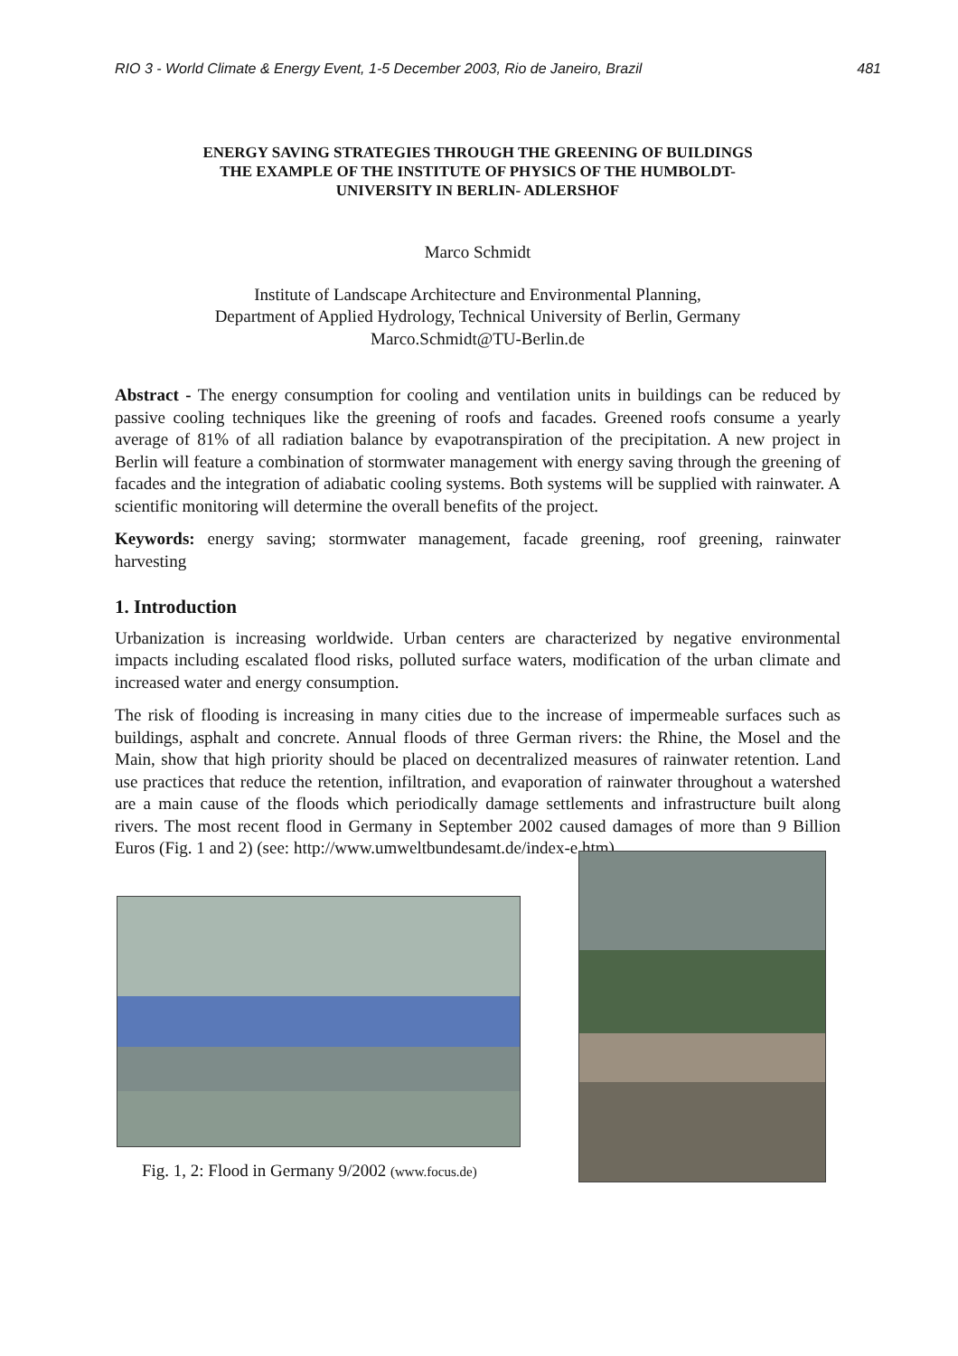RIO 3 - World Climate & Energy Event, 1-5 December 2003, Rio de Janeiro, Brazil 481
ENERGY SAVING STRATEGIES THROUGH THE GREENING OF BUILDINGS
THE EXAMPLE OF THE INSTITUTE OF PHYSICS OF THE HUMBOLDT-
UNIVERSITY IN BERLIN- ADLERSHOF
Marco Schmidt
Institute of Landscape Architecture and Environmental Planning,
Department of Applied Hydrology, Technical University of Berlin, Germany
Marco.Schmidt@TU-Berlin.de
Abstract - The energy consumption for cooling and ventilation units in buildings can be reduced by passive cooling techniques like the greening of roofs and facades. Greened roofs consume a yearly average of 81% of all radiation balance by evapotranspiration of the precipitation. A new project in Berlin will feature a combination of stormwater management with energy saving through the greening of facades and the integration of adiabatic cooling systems. Both systems will be supplied with rainwater. A scientific monitoring will determine the overall benefits of the project.
Keywords: energy saving; stormwater management, facade greening, roof greening, rainwater harvesting
1. Introduction
Urbanization is increasing worldwide. Urban centers are characterized by negative environmental impacts including escalated flood risks, polluted surface waters, modification of the urban climate and increased water and energy consumption.
The risk of flooding is increasing in many cities due to the increase of impermeable surfaces such as buildings, asphalt and concrete. Annual floods of three German rivers: the Rhine, the Mosel and the Main, show that high priority should be placed on decentralized measures of rainwater retention. Land use practices that reduce the retention, infiltration, and evaporation of rainwater throughout a watershed are a main cause of the floods which periodically damage settlements and infrastructure built along rivers. The most recent flood in Germany in September 2002 caused damages of more than 9 Billion Euros (Fig. 1 and 2) (see: http://www.umweltbundesamt.de/index-e.htm).
Fig. 1, 2: Flood in Germany 9/2002 (www.focus.de)